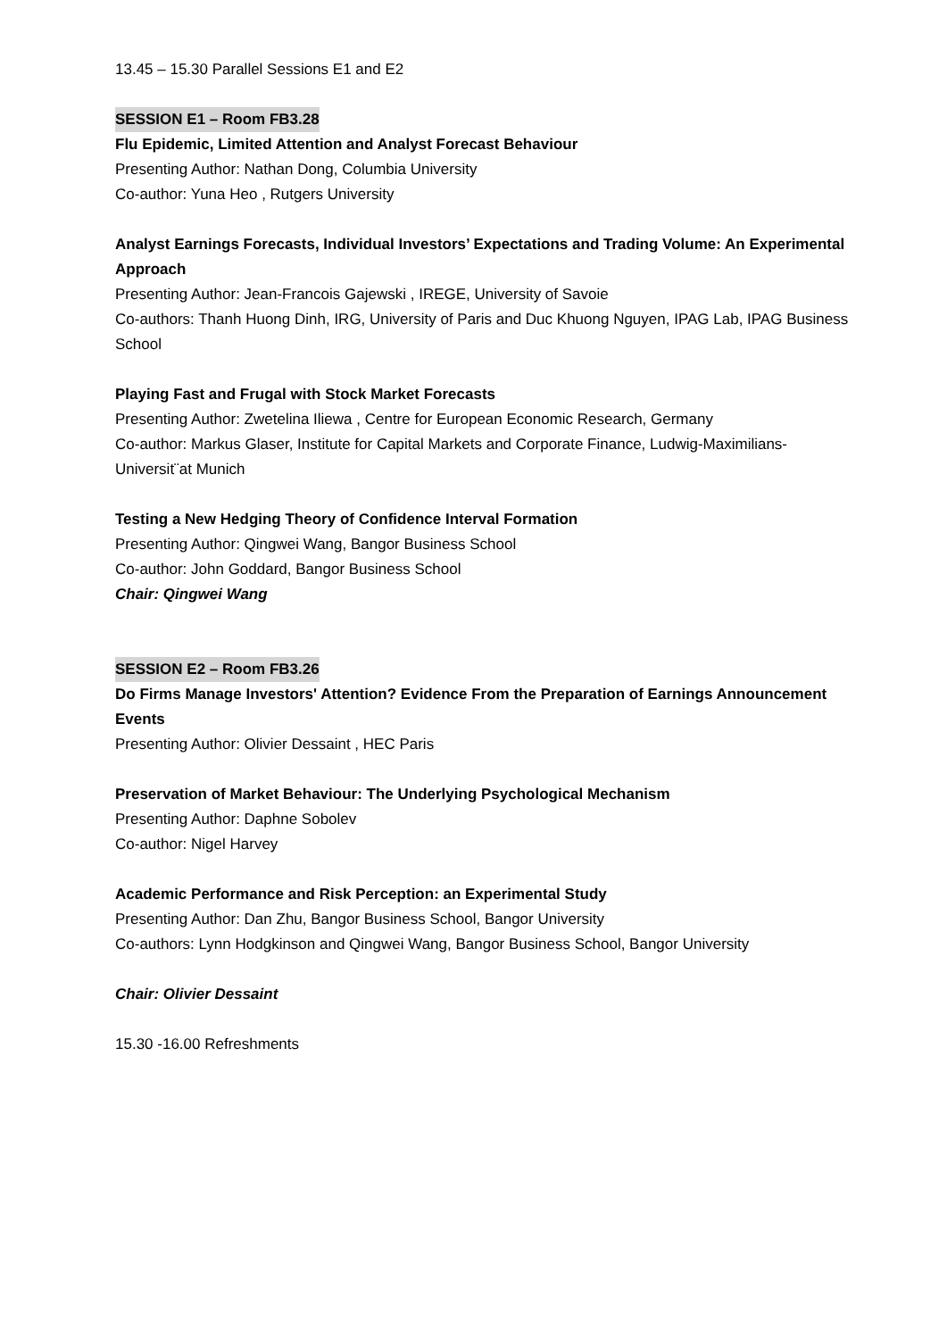13.45 – 15.30 Parallel Sessions E1 and E2
SESSION E1 – Room FB3.28
Flu Epidemic, Limited Attention and Analyst Forecast Behaviour
Presenting Author: Nathan Dong, Columbia University
Co-author: Yuna Heo , Rutgers University
Analyst Earnings Forecasts, Individual Investors’ Expectations and Trading Volume: An Experimental Approach
Presenting Author: Jean-Francois Gajewski , IREGE, University of Savoie
Co-authors: Thanh Huong Dinh, IRG, University of Paris and Duc Khuong Nguyen, IPAG Lab, IPAG Business School
Playing Fast and Frugal with Stock Market Forecasts
Presenting Author: Zwetelina Iliewa , Centre for European Economic Research, Germany
Co-author: Markus Glaser, Institute for Capital Markets and Corporate Finance, Ludwig-Maximilians- Universit¨at Munich
Testing a New Hedging Theory of Confidence Interval Formation
Presenting Author: Qingwei Wang, Bangor Business School
Co-author: John Goddard, Bangor Business School
Chair: Qingwei Wang
SESSION E2 – Room FB3.26
Do Firms Manage Investors' Attention? Evidence From the Preparation of Earnings Announcement Events
Presenting Author: Olivier Dessaint , HEC Paris
Preservation of Market Behaviour: The Underlying Psychological Mechanism
Presenting Author: Daphne Sobolev
Co-author: Nigel Harvey
Academic Performance and Risk Perception: an Experimental Study
Presenting Author: Dan Zhu, Bangor Business School, Bangor University
Co-authors: Lynn Hodgkinson and Qingwei Wang, Bangor Business School, Bangor University
Chair: Olivier Dessaint
15.30 -16.00 Refreshments